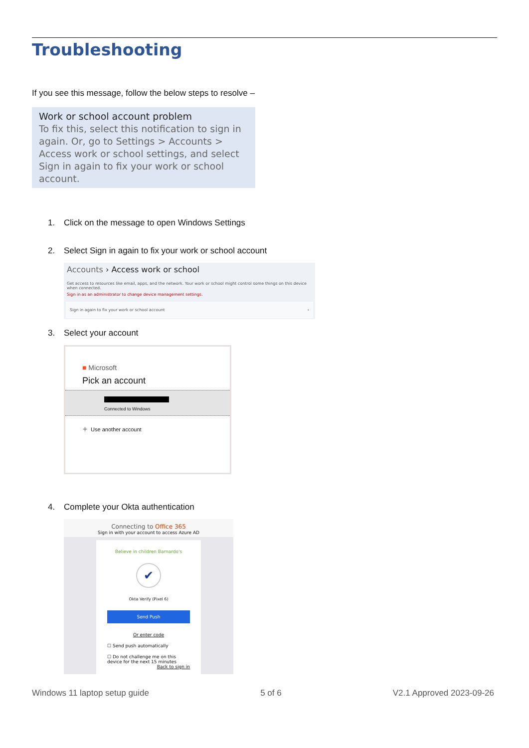Troubleshooting
If you see this message, follow the below steps to resolve –
Work or school account problem
To fix this, select this notification to sign in again. Or, go to Settings > Accounts > Access work or school settings, and select Sign in again to fix your work or school account.
1. Click on the message to open Windows Settings
2. Select Sign in again to fix your work or school account
Accounts › Access work or school
Get access to resources like email, apps, and the network. Your work or school might control some things on this device when connected.
Sign in as an administrator to change device management settings.
Sign in again to fix your work or school account ›
3. Select your account
■ Microsoft
Pick an account
Connected to Windows
＋ Use another account
4. Complete your Okta authentication
Connecting to Office 365
Sign in with your account to access Azure AD
Believe in children Barnardo's
✔
Okta Verify (Pixel 6)
Send Push
Or enter code
☐ Send push automatically
☐ Do not challenge me on this device for the next 15 minutes
Back to sign in
Windows 11 laptop setup guide 5 of 6 V2.1 Approved 2023-09-26